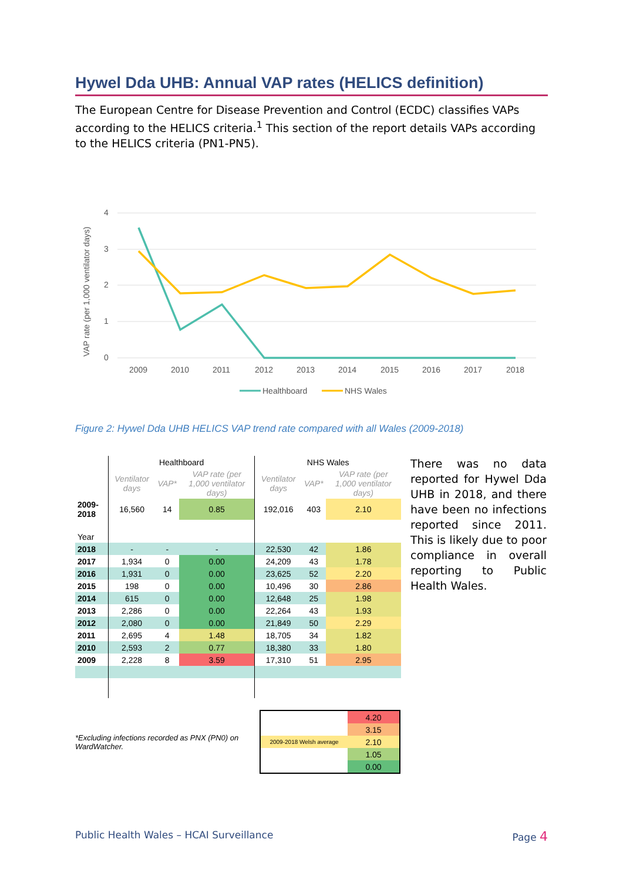Hywel Dda UHB: Annual VAP rates (HELICS definition)
The European Centre for Disease Prevention and Control (ECDC) classifies VAPs according to the HELICS criteria.<sup>1</sup> This section of the report details VAPs according to the HELICS criteria (PN1-PN5).
VAP rate (per 1,000 ventilator days)
4
3
2
1
0
2009
2010
2011
2012
2013
2014
2015
2016
2017
2018
Healthboard
NHS Wales
Figure 2: Hywel Dda UHB HELICS VAP trend rate compared with all Wales (2009-2018)
| | Healthboard | | | NHS Wales | | |
| | Ventilator days | VAP* | VAP rate (per 1,000 ventilator days) | Ventilator days | VAP* | VAP rate (per 1,000 ventilator days) |
| 2009-2018 | 16,560 | 14 | 0.85 | 192,016 | 403 | 2.10 |
| Year | | | | | | |
| 2018 | - | - | - | 22,530 | 42 | 1.86 |
| 2017 | 1,934 | 0 | 0.00 | 24,209 | 43 | 1.78 |
| 2016 | 1,931 | 0 | 0.00 | 23,625 | 52 | 2.20 |
| 2015 | 198 | 0 | 0.00 | 10,496 | 30 | 2.86 |
| 2014 | 615 | 0 | 0.00 | 12,648 | 25 | 1.98 |
| 2013 | 2,286 | 0 | 0.00 | 22,264 | 43 | 1.93 |
| 2012 | 2,080 | 0 | 0.00 | 21,849 | 50 | 2.29 |
| 2011 | 2,695 | 4 | 1.48 | 18,705 | 34 | 1.82 |
| 2010 | 2,593 | 2 | 0.77 | 18,380 | 33 | 1.80 |
| 2009 | 2,228 | 8 | 3.59 | 17,310 | 51 | 2.95 |
There was no data reported for Hywel Dda UHB in 2018, and there have been no infections reported since 2011. This is likely due to poor compliance in overall reporting to Public Health Wales.
*Excluding infections recorded as PNX (PN0) on WardWatcher.
| | 4.20 |
| | 3.15 |
| 2009-2018 Welsh average | 2.10 |
| | 1.05 |
| | 0.00 |
Public Health Wales – HCAI Surveillance Page 4